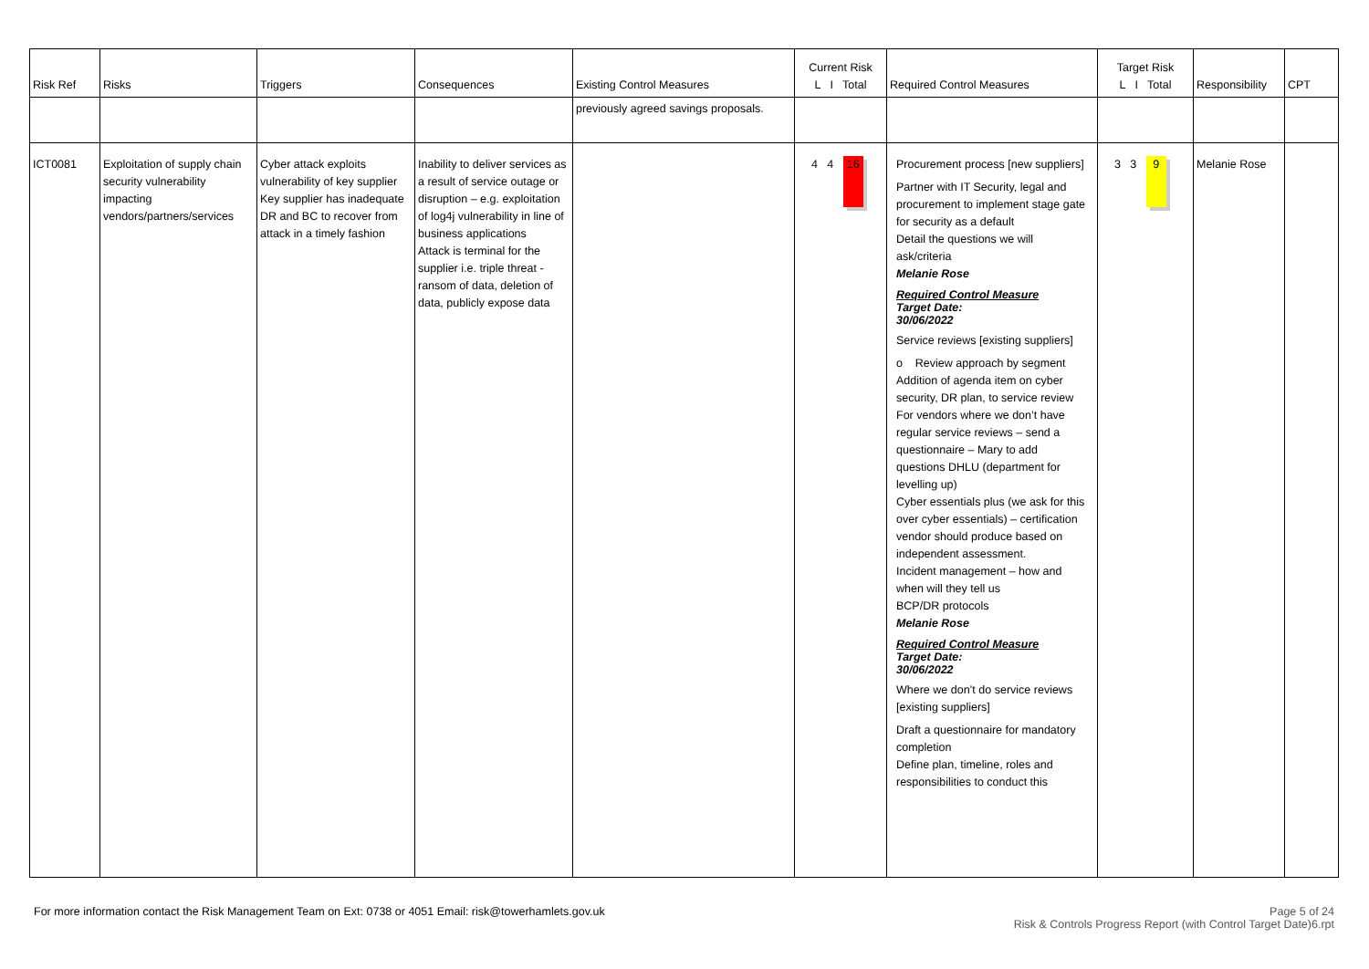| Risk Ref | Risks | Triggers | Consequences | Existing Control Measures | Current Risk L I Total | Required Control Measures | Target Risk L I Total | Responsibility | CPT |
| --- | --- | --- | --- | --- | --- | --- | --- | --- | --- |
| | | | | previously agreed savings proposals. | | | | | |
| ICT0081 | Exploitation of supply chain security vulnerability impacting vendors/partners/services | Cyber attack exploits vulnerability of key supplier Key supplier has inadequate DR and BC to recover from attack in a timely fashion | Inability to deliver services as a result of service outage or disruption – e.g. exploitation of log4j vulnerability in line of business applications Attack is terminal for the supplier i.e. triple threat - ransom of data, deletion of data, publicly expose data | | 4 4 16 | Procurement process [new suppliers] Partner with IT Security, legal and procurement to implement stage gate for security as a default Detail the questions we will ask/criteria Melanie Rose Required Control Measure Target Date: 30/06/2022 Service reviews [existing suppliers] o Review approach by segment Addition of agenda item on cyber security, DR plan, to service review For vendors where we don’t have regular service reviews – send a questionnaire – Mary to add questions DHLU (department for levelling up) Cyber essentials plus (we ask for this over cyber essentials) – certification vendor should produce based on independent assessment. Incident management – how and when will they tell us BCP/DR protocols Melanie Rose Required Control Measure Target Date: 30/06/2022 Where we don’t do service reviews [existing suppliers] Draft a questionnaire for mandatory completion Define plan, timeline, roles and responsibilities to conduct this | 3 3 9 | Melanie Rose | |
Page 5 of 24
Risk & Controls Progress Report (with Control Target Date)6.rpt For more information contact the Risk Management Team on Ext: 0738 or 4051 Email: risk@towerhamlets.gov.uk